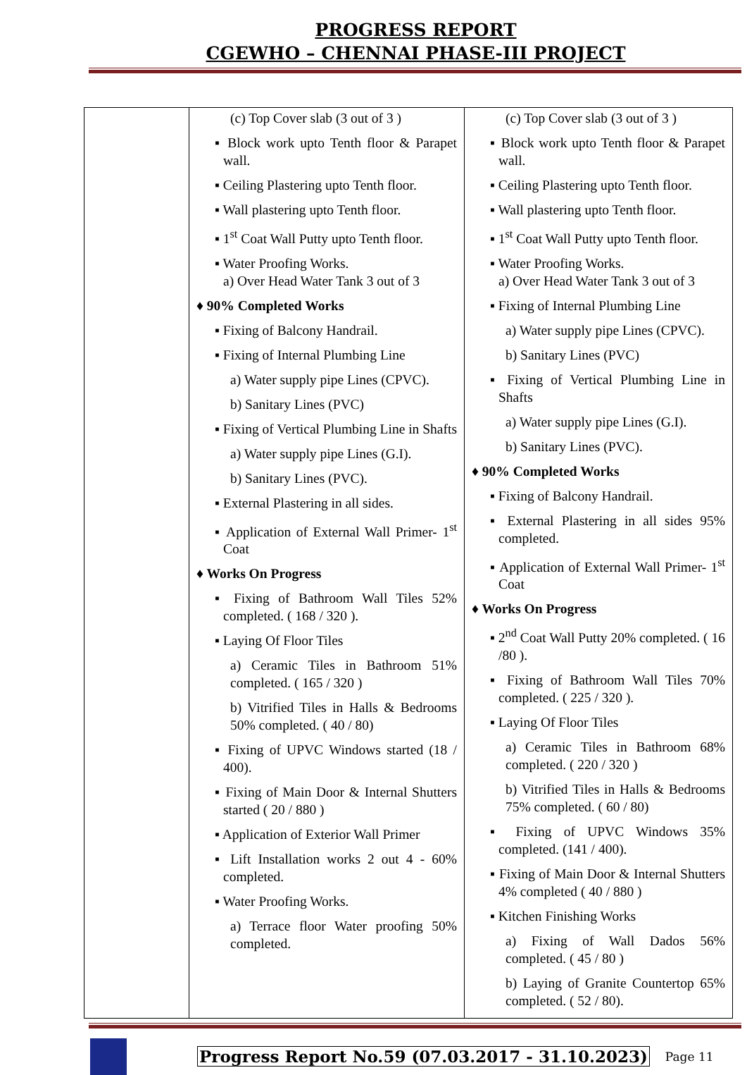PROGRESS REPORT
CGEWHO – CHENNAI PHASE-III PROJECT
| | (c) Top Cover slab (3 out of 3 ) ▪ Block work upto Tenth floor & Parapet wall. ▪ Ceiling Plastering upto Tenth floor. ▪ Wall plastering upto Tenth floor. ▪ 1<sup>st</sup> Coat Wall Putty upto Tenth floor. ▪ Water Proofing Works. a) Over Head Water Tank 3 out of 3 ♦ 90% Completed Works ▪ Fixing of Balcony Handrail. ▪ Fixing of Internal Plumbing Line a) Water supply pipe Lines (CPVC). b) Sanitary Lines (PVC) ▪ Fixing of Vertical Plumbing Line in Shafts a) Water supply pipe Lines (G.I). b) Sanitary Lines (PVC). ▪ External Plastering in all sides. ▪ Application of External Wall Primer- 1<sup>st</sup> Coat ♦ Works On Progress ▪ Fixing of Bathroom Wall Tiles 52% completed. ( 168 / 320 ). ▪ Laying Of Floor Tiles a) Ceramic Tiles in Bathroom 51% completed. ( 165 / 320 ) b) Vitrified Tiles in Halls & Bedrooms 50% completed. ( 40 / 80) ▪ Fixing of UPVC Windows started (18 / 400). ▪ Fixing of Main Door & Internal Shutters started ( 20 / 880 ) ▪ Application of Exterior Wall Primer ▪ Lift Installation works 2 out 4 - 60% completed. ▪ Water Proofing Works. a) Terrace floor Water proofing 50% completed. | (c) Top Cover slab (3 out of 3 ) ▪ Block work upto Tenth floor & Parapet wall. ▪ Ceiling Plastering upto Tenth floor. ▪ Wall plastering upto Tenth floor. ▪ 1<sup>st</sup> Coat Wall Putty upto Tenth floor. ▪ Water Proofing Works. a) Over Head Water Tank 3 out of 3 ▪ Fixing of Internal Plumbing Line a) Water supply pipe Lines (CPVC). b) Sanitary Lines (PVC) ▪ Fixing of Vertical Plumbing Line in Shafts a) Water supply pipe Lines (G.I). b) Sanitary Lines (PVC). ♦ 90% Completed Works ▪ Fixing of Balcony Handrail. ▪ External Plastering in all sides 95% completed. ▪ Application of External Wall Primer- 1<sup>st</sup> Coat ♦ Works On Progress ▪ 2<sup>nd</sup> Coat Wall Putty 20% completed. ( 16 /80 ). ▪ Fixing of Bathroom Wall Tiles 70% completed. ( 225 / 320 ). ▪ Laying Of Floor Tiles a) Ceramic Tiles in Bathroom 68% completed. ( 220 / 320 ) b) Vitrified Tiles in Halls & Bedrooms 75% completed. ( 60 / 80) ▪ Fixing of UPVC Windows 35% completed. (141 / 400). ▪ Fixing of Main Door & Internal Shutters 4% completed ( 40 / 880 ) ▪ Kitchen Finishing Works a) Fixing of Wall Dados 56% completed. ( 45 / 80 ) b) Laying of Granite Countertop 65% completed. ( 52 / 80). |
Progress Report No.59 (07.03.2017 - 31.10.2023) Page 11